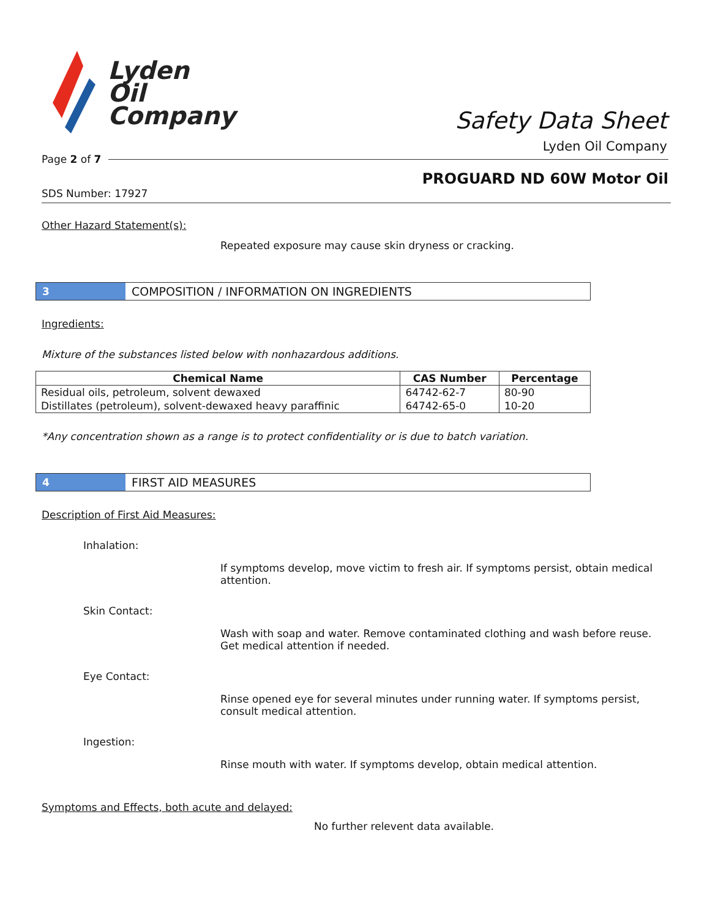Lyden
Oil
Company
Safety Data Sheet
Lyden Oil Company
Page 2 of 7
PROGUARD ND 60W Motor Oil
SDS Number: 17927
Other Hazard Statement(s):
Repeated exposure may cause skin dryness or cracking.
3
COMPOSITION / INFORMATION ON INGREDIENTS
Ingredients:
Mixture of the substances listed below with nonhazardous additions.
| Chemical Name | CAS Number | Percentage |
| --- | --- | --- |
| Residual oils, petroleum, solvent dewaxed | 64742-62-7 | 80-90 |
| Distillates (petroleum), solvent-dewaxed heavy paraffinic | 64742-65-0 | 10-20 |
*Any concentration shown as a range is to protect confidentiality or is due to batch variation.
4
FIRST AID MEASURES
Description of First Aid Measures:
Inhalation:
If symptoms develop, move victim to fresh air. If symptoms persist, obtain medical attention.
Skin Contact:
Wash with soap and water. Remove contaminated clothing and wash before reuse. Get medical attention if needed.
Eye Contact:
Rinse opened eye for several minutes under running water. If symptoms persist, consult medical attention.
Ingestion:
Rinse mouth with water. If symptoms develop, obtain medical attention.
Symptoms and Effects, both acute and delayed:
No further relevent data available.